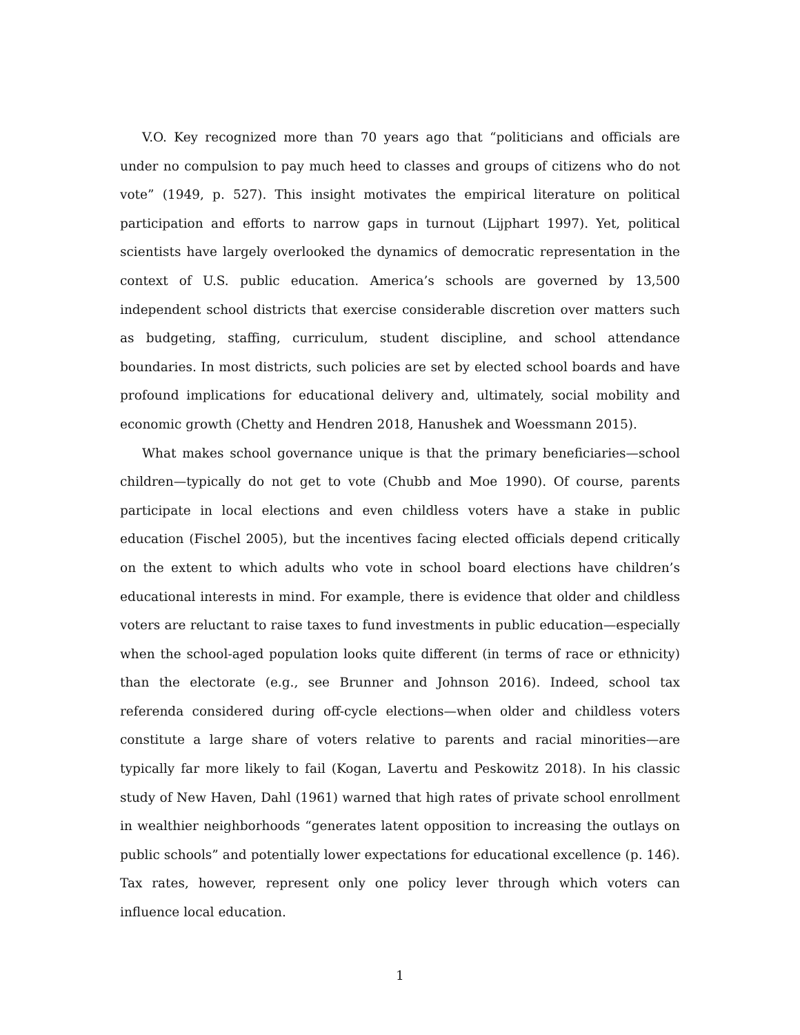V.O. Key recognized more than 70 years ago that “politicians and officials are under no compulsion to pay much heed to classes and groups of citizens who do not vote” (1949, p. 527). This insight motivates the empirical literature on political participation and efforts to narrow gaps in turnout (Lijphart 1997). Yet, political scientists have largely overlooked the dynamics of democratic representation in the context of U.S. public education. America’s schools are governed by 13,500 independent school districts that exercise considerable discretion over matters such as budgeting, staffing, curriculum, student discipline, and school attendance boundaries. In most districts, such policies are set by elected school boards and have profound implications for educational delivery and, ultimately, social mobility and economic growth (Chetty and Hendren 2018, Hanushek and Woessmann 2015).
What makes school governance unique is that the primary beneficiaries—school children—typically do not get to vote (Chubb and Moe 1990). Of course, parents participate in local elections and even childless voters have a stake in public education (Fischel 2005), but the incentives facing elected officials depend critically on the extent to which adults who vote in school board elections have children’s educational interests in mind. For example, there is evidence that older and childless voters are reluctant to raise taxes to fund investments in public education—especially when the school-aged population looks quite different (in terms of race or ethnicity) than the electorate (e.g., see Brunner and Johnson 2016). Indeed, school tax referenda considered during off-cycle elections—when older and childless voters constitute a large share of voters relative to parents and racial minorities—are typically far more likely to fail (Kogan, Lavertu and Peskowitz 2018). In his classic study of New Haven, Dahl (1961) warned that high rates of private school enrollment in wealthier neighborhoods “generates latent opposition to increasing the outlays on public schools” and potentially lower expectations for educational excellence (p. 146). Tax rates, however, represent only one policy lever through which voters can influence local education.
1